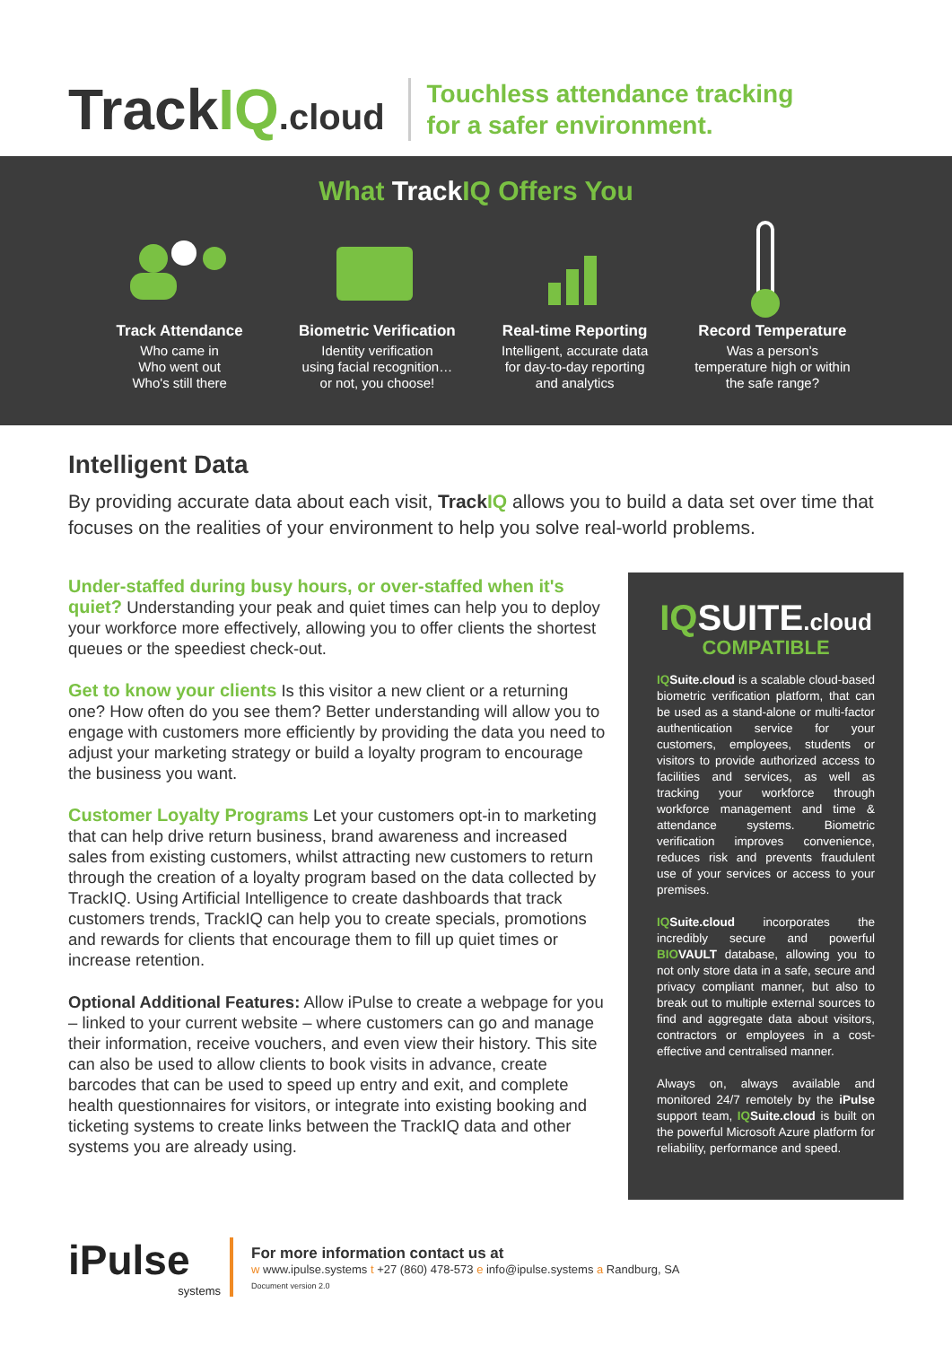TrackIQ.cloud
Touchless attendance tracking
for a safer environment.
What Track IQ Offers You
Track Attendance
Who came in
Who went out
Who's still there
Biometric Verification
Identity verification
using facial recognition…
or not, you choose!
Real-time Reporting
Intelligent, accurate data
for day-to-day reporting
and analytics
Record Temperature
Was a person's
temperature high or within
the safe range?
Intelligent Data
By providing accurate data about each visit, TrackIQ allows you to build a data set over time that focuses on the realities of your environment to help you solve real-world problems.
Under-staffed during busy hours, or over-staffed when it's quiet? Understanding your peak and quiet times can help you to deploy your workforce more effectively, allowing you to offer clients the shortest queues or the speediest check-out.
Get to know your clients Is this visitor a new client or a returning one? How often do you see them? Better understanding will allow you to engage with customers more efficiently by providing the data you need to adjust your marketing strategy or build a loyalty program to encourage the business you want.
Customer Loyalty Programs Let your customers opt-in to marketing that can help drive return business, brand awareness and increased sales from existing customers, whilst attracting new customers to return through the creation of a loyalty program based on the data collected by TrackIQ. Using Artificial Intelligence to create dashboards that track customers trends, TrackIQ can help you to create specials, promotions and rewards for clients that encourage them to fill up quiet times or increase retention.
Optional Additional Features: Allow iPulse to create a webpage for you – linked to your current website – where customers can go and manage their information, receive vouchers, and even view their history. This site can also be used to allow clients to book visits in advance, create barcodes that can be used to speed up entry and exit, and complete health questionnaires for visitors, or integrate into existing booking and ticketing systems to create links between the TrackIQ data and other systems you are already using.
IQSUITE.cloud
COMPATIBLE
IQSuite.cloud is a scalable cloud-based biometric verification platform, that can be used as a stand-alone or multi-factor authentication service for your customers, employees, students or visitors to provide authorized access to facilities and services, as well as tracking your workforce through workforce management and time & attendance systems. Biometric verification improves convenience, reduces risk and prevents fraudulent use of your services or access to your premises.
IQSuite.cloud incorporates the incredibly secure and powerful BIOVAULT database, allowing you to not only store data in a safe, secure and privacy compliant manner, but also to break out to multiple external sources to find and aggregate data about visitors, contractors or employees in a cost-effective and centralised manner.
Always on, always available and monitored 24/7 remotely by the iPulse support team, IQSuite.cloud is built on the powerful Microsoft Azure platform for reliability, performance and speed.
iPulse
systems
For more information contact us at
w www.ipulse.systems t +27 (860) 478-573 e info@ipulse.systems a Randburg, SA
Document version 2.0